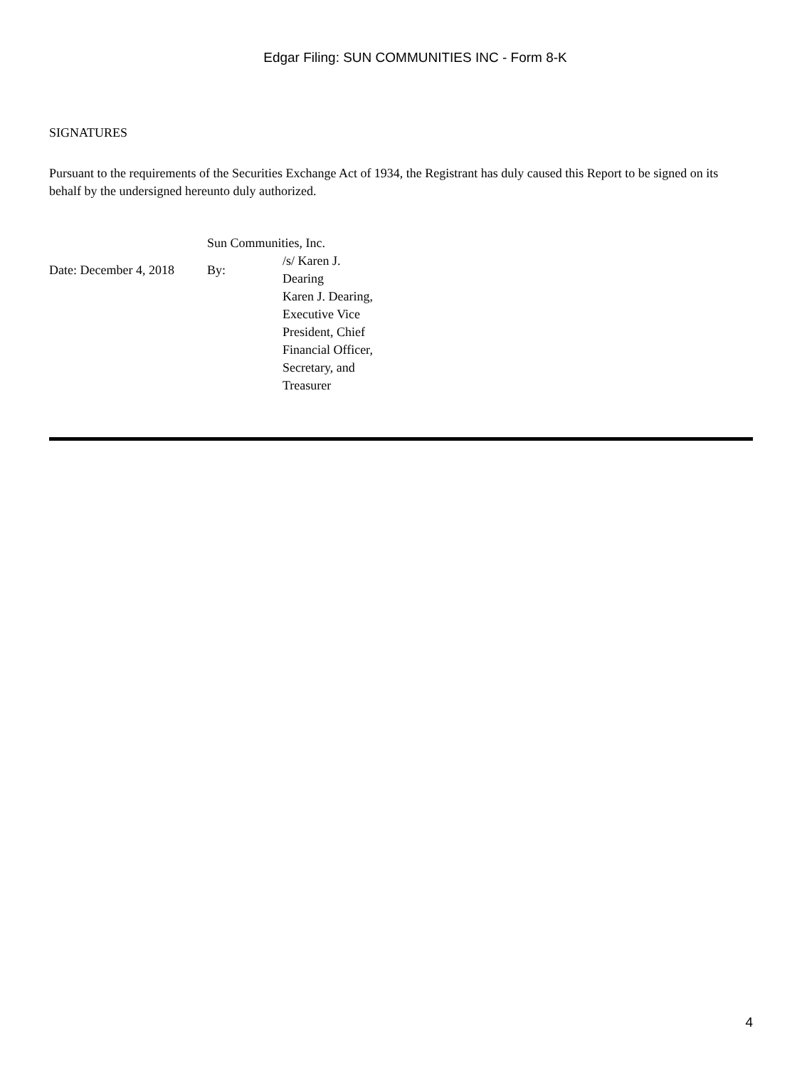Edgar Filing: SUN COMMUNITIES INC - Form 8-K
SIGNATURES
Pursuant to the requirements of the Securities Exchange Act of 1934, the Registrant has duly caused this Report to be signed on its behalf by the undersigned hereunto duly authorized.
| | Sun Communities, Inc. | |
| Date: December 4, 2018 | By: | /s/ Karen J. Dearing |
| | | Karen J. Dearing, Executive Vice President, Chief Financial Officer, Secretary, and Treasurer |
4